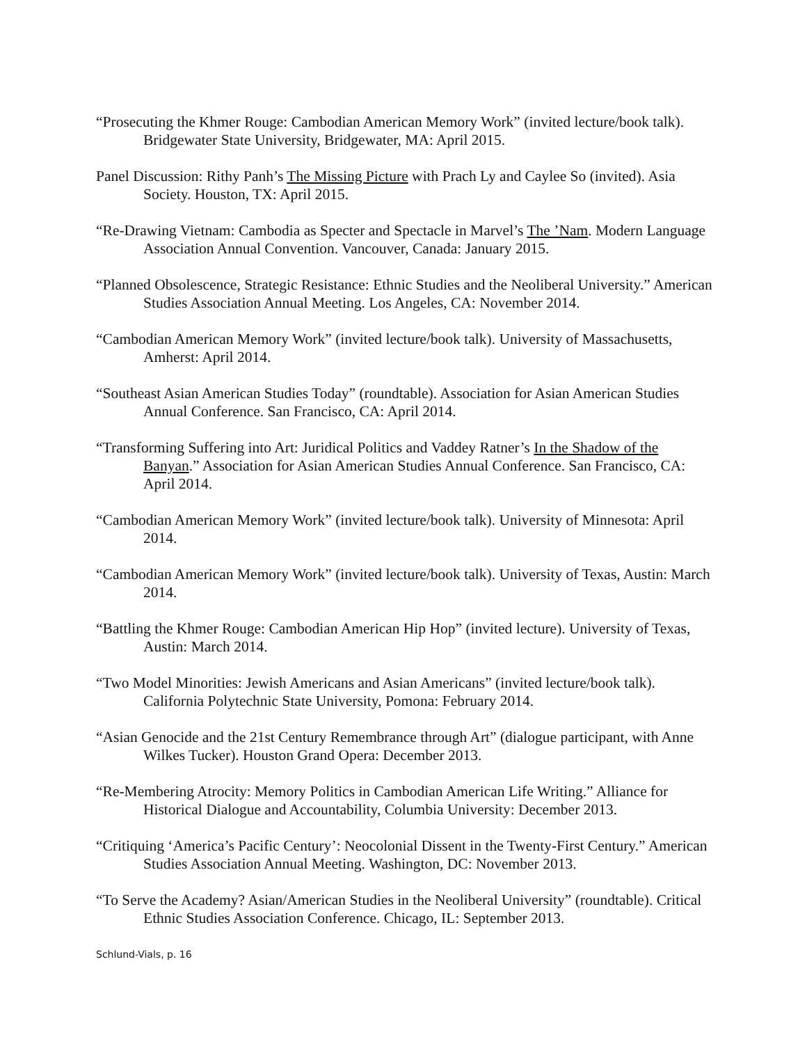“Prosecuting the Khmer Rouge: Cambodian American Memory Work” (invited lecture/book talk). Bridgewater State University, Bridgewater, MA: April 2015.
Panel Discussion: Rithy Panh’s The Missing Picture with Prach Ly and Caylee So (invited). Asia Society. Houston, TX: April 2015.
“Re-Drawing Vietnam: Cambodia as Specter and Spectacle in Marvel’s The ’Nam. Modern Language Association Annual Convention. Vancouver, Canada: January 2015.
“Planned Obsolescence, Strategic Resistance: Ethnic Studies and the Neoliberal University.” American Studies Association Annual Meeting. Los Angeles, CA: November 2014.
“Cambodian American Memory Work” (invited lecture/book talk). University of Massachusetts, Amherst: April 2014.
“Southeast Asian American Studies Today” (roundtable). Association for Asian American Studies Annual Conference. San Francisco, CA: April 2014.
“Transforming Suffering into Art: Juridical Politics and Vaddey Ratner’s In the Shadow of the Banyan.” Association for Asian American Studies Annual Conference. San Francisco, CA: April 2014.
“Cambodian American Memory Work” (invited lecture/book talk). University of Minnesota: April 2014.
“Cambodian American Memory Work” (invited lecture/book talk). University of Texas, Austin: March 2014.
“Battling the Khmer Rouge: Cambodian American Hip Hop” (invited lecture). University of Texas, Austin: March 2014.
“Two Model Minorities: Jewish Americans and Asian Americans” (invited lecture/book talk). California Polytechnic State University, Pomona: February 2014.
“Asian Genocide and the 21st Century Remembrance through Art” (dialogue participant, with Anne Wilkes Tucker). Houston Grand Opera: December 2013.
“Re-Membering Atrocity: Memory Politics in Cambodian American Life Writing.” Alliance for Historical Dialogue and Accountability, Columbia University: December 2013.
“Critiquing ‘America’s Pacific Century’: Neocolonial Dissent in the Twenty-First Century.” American Studies Association Annual Meeting. Washington, DC: November 2013.
“To Serve the Academy? Asian/American Studies in the Neoliberal University” (roundtable). Critical Ethnic Studies Association Conference. Chicago, IL: September 2013.
Schlund-Vials, p. 16